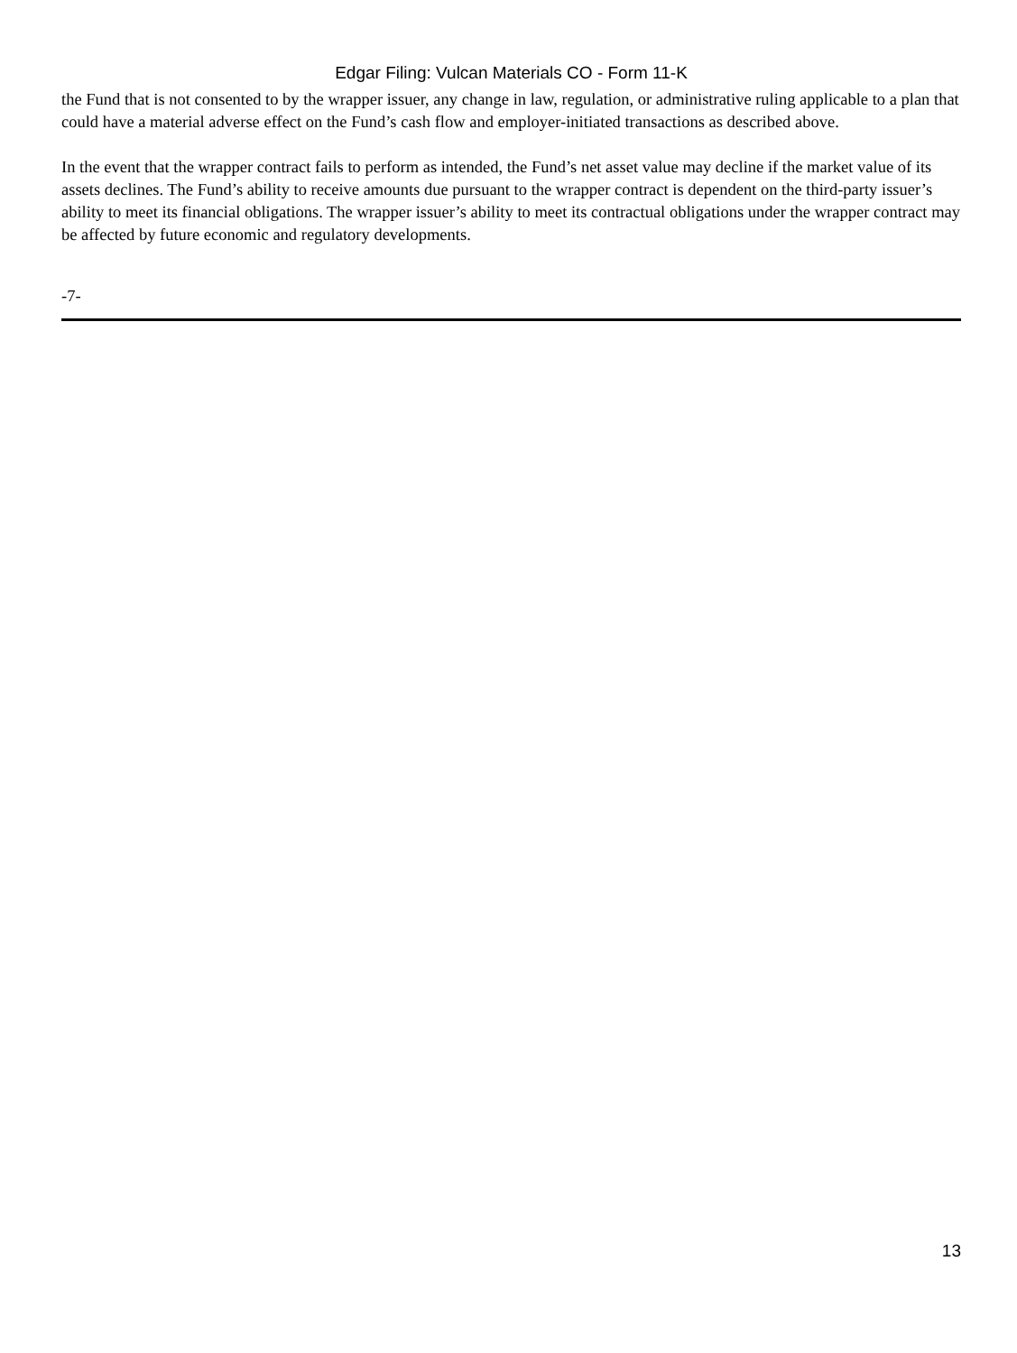Edgar Filing: Vulcan Materials CO - Form 11-K
the Fund that is not consented to by the wrapper issuer, any change in law, regulation, or administrative ruling applicable to a plan that could have a material adverse effect on the Fund’s cash flow and employer-initiated transactions as described above.
In the event that the wrapper contract fails to perform as intended, the Fund’s net asset value may decline if the market value of its assets declines. The Fund’s ability to receive amounts due pursuant to the wrapper contract is dependent on the third-party issuer’s ability to meet its financial obligations. The wrapper issuer’s ability to meet its contractual obligations under the wrapper contract may be affected by future economic and regulatory developments.
-7-
13